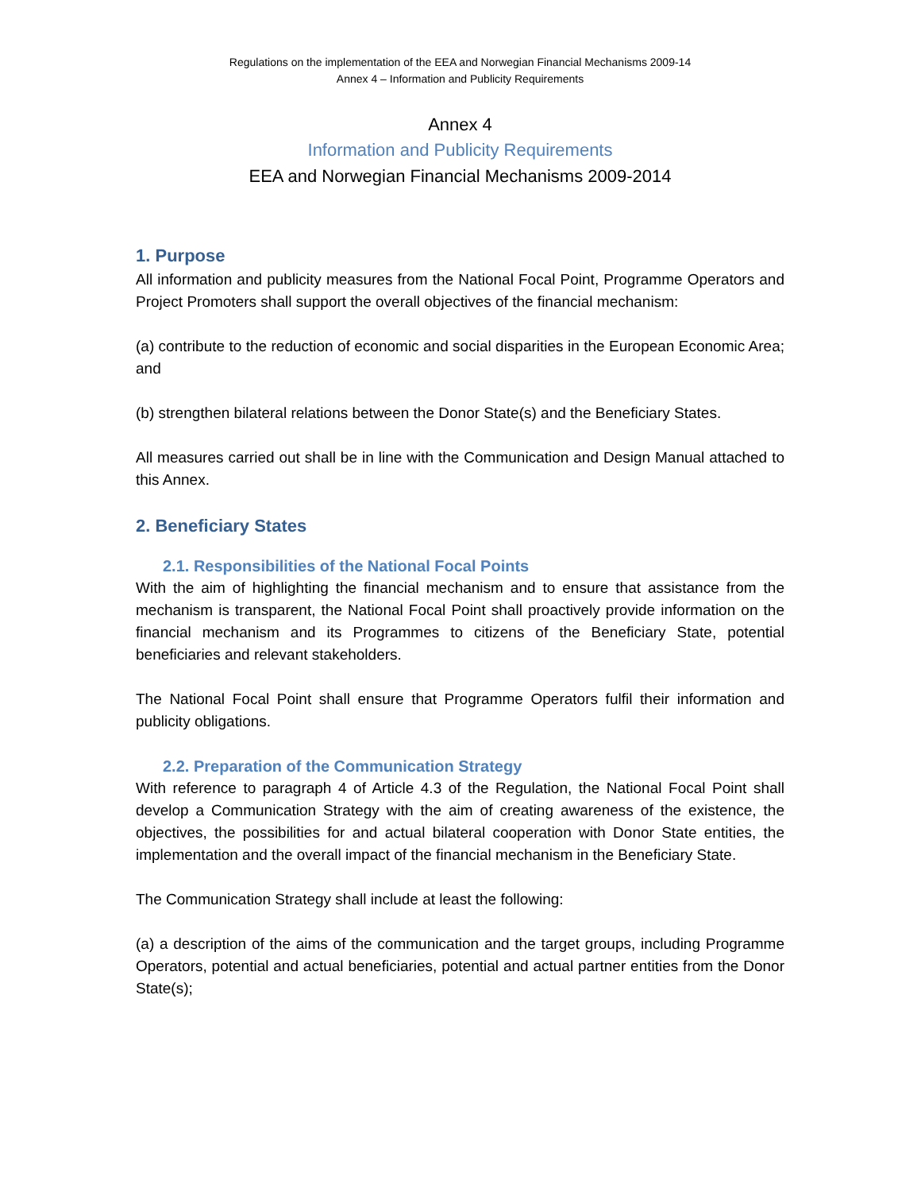Regulations on the implementation of the EEA and Norwegian Financial Mechanisms 2009-14
Annex 4 – Information and Publicity Requirements
Annex 4
Information and Publicity Requirements
EEA and Norwegian Financial Mechanisms 2009-2014
1. Purpose
All information and publicity measures from the National Focal Point, Programme Operators and Project Promoters shall support the overall objectives of the financial mechanism:
(a) contribute to the reduction of economic and social disparities in the European Economic Area; and
(b) strengthen bilateral relations between the Donor State(s) and the Beneficiary States.
All measures carried out shall be in line with the Communication and Design Manual attached to this Annex.
2. Beneficiary States
2.1. Responsibilities of the National Focal Points
With the aim of highlighting the financial mechanism and to ensure that assistance from the mechanism is transparent, the National Focal Point shall proactively provide information on the financial mechanism and its Programmes to citizens of the Beneficiary State, potential beneficiaries and relevant stakeholders.
The National Focal Point shall ensure that Programme Operators fulfil their information and publicity obligations.
2.2. Preparation of the Communication Strategy
With reference to paragraph 4 of Article 4.3 of the Regulation, the National Focal Point shall develop a Communication Strategy with the aim of creating awareness of the existence, the objectives, the possibilities for and actual bilateral cooperation with Donor State entities, the implementation and the overall impact of the financial mechanism in the Beneficiary State.
The Communication Strategy shall include at least the following:
(a) a description of the aims of the communication and the target groups, including Programme Operators, potential and actual beneficiaries, potential and actual partner entities from the Donor State(s);